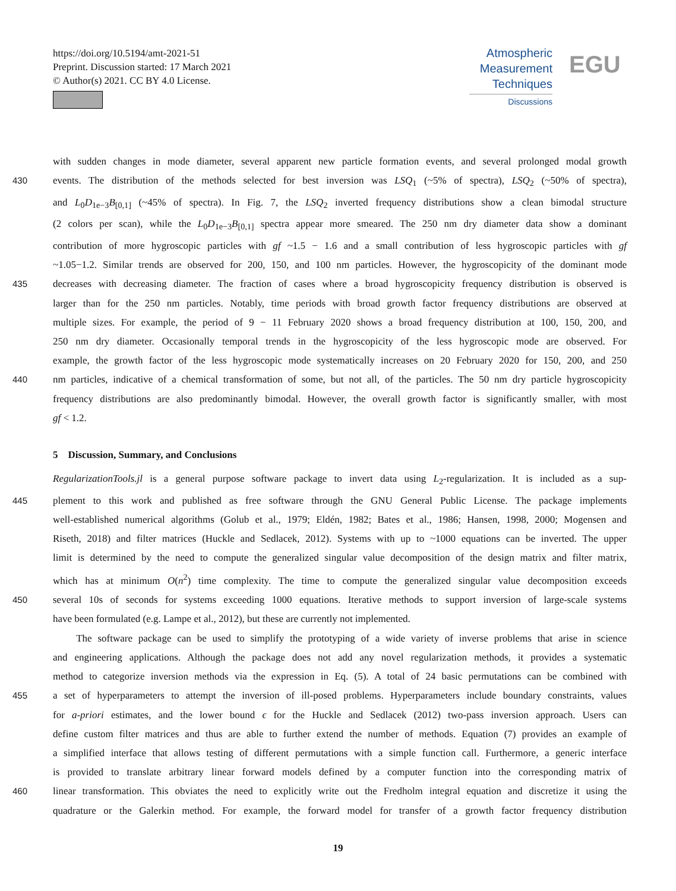https://doi.org/10.5194/amt-2021-51
Preprint. Discussion started: 17 March 2021
© Author(s) 2021. CC BY 4.0 License.
Atmospheric
Measurement
Techniques
Discussions
EGU
with sudden changes in mode diameter, several apparent new particle formation events, and several prolonged modal growth
430
events. The distribution of the methods selected for best inversion was LSQ<sub>1</sub> (~5% of spectra), LSQ<sub>2</sub> (~50% of spectra),
and L<sub>0</sub>D<sub>1e−3</sub>B<sub>[0,1]</sub> (~45% of spectra). In Fig. 7, the LSQ<sub>2</sub> inverted frequency distributions show a clean bimodal structure
(2 colors per scan), while the L<sub>0</sub>D<sub>1e−3</sub>B<sub>[0,1]</sub> spectra appear more smeared. The 250 nm dry diameter data show a dominant
contribution of more hygroscopic particles with gf ~1.5 − 1.6 and a small contribution of less hygroscopic particles with gf
~1.05−1.2. Similar trends are observed for 200, 150, and 100 nm particles. However, the hygroscopicity of the dominant mode
435
decreases with decreasing diameter. The fraction of cases where a broad hygroscopicity frequency distribution is observed is
larger than for the 250 nm particles. Notably, time periods with broad growth factor frequency distributions are observed at
multiple sizes. For example, the period of 9 − 11 February 2020 shows a broad frequency distribution at 100, 150, 200, and
250 nm dry diameter. Occasionally temporal trends in the hygroscopicity of the less hygroscopic mode are observed. For
example, the growth factor of the less hygroscopic mode systematically increases on 20 February 2020 for 150, 200, and 250
440
nm particles, indicative of a chemical transformation of some, but not all, of the particles. The 50 nm dry particle hygroscopicity
frequency distributions are also predominantly bimodal. However, the overall growth factor is significantly smaller, with most
gf < 1.2.
5 Discussion, Summary, and Conclusions
RegularizationTools.jl is a general purpose software package to invert data using L<sub>2</sub>-regularization. It is included as a sup-
445
plement to this work and published as free software through the GNU General Public License. The package implements
well-established numerical algorithms (Golub et al., 1979; Eldén, 1982; Bates et al., 1986; Hansen, 1998, 2000; Mogensen and
Riseth, 2018) and filter matrices (Huckle and Sedlacek, 2012). Systems with up to ~1000 equations can be inverted. The upper
limit is determined by the need to compute the generalized singular value decomposition of the design matrix and filter matrix,
which has at minimum O(n<sup>2</sup>) time complexity. The time to compute the generalized singular value decomposition exceeds
450
several 10s of seconds for systems exceeding 1000 equations. Iterative methods to support inversion of large-scale systems
have been formulated (e.g. Lampe et al., 2012), but these are currently not implemented.
The software package can be used to simplify the prototyping of a wide variety of inverse problems that arise in science
and engineering applications. Although the package does not add any novel regularization methods, it provides a systematic
method to categorize inversion methods via the expression in Eq. (5). A total of 24 basic permutations can be combined with
455
a set of hyperparameters to attempt the inversion of ill-posed problems. Hyperparameters include boundary constraints, values
for a-priori estimates, and the lower bound ϵ for the Huckle and Sedlacek (2012) two-pass inversion approach. Users can
define custom filter matrices and thus are able to further extend the number of methods. Equation (7) provides an example of
a simplified interface that allows testing of different permutations with a simple function call. Furthermore, a generic interface
is provided to translate arbitrary linear forward models defined by a computer function into the corresponding matrix of
460
linear transformation. This obviates the need to explicitly write out the Fredholm integral equation and discretize it using the
quadrature or the Galerkin method. For example, the forward model for transfer of a growth factor frequency distribution
19